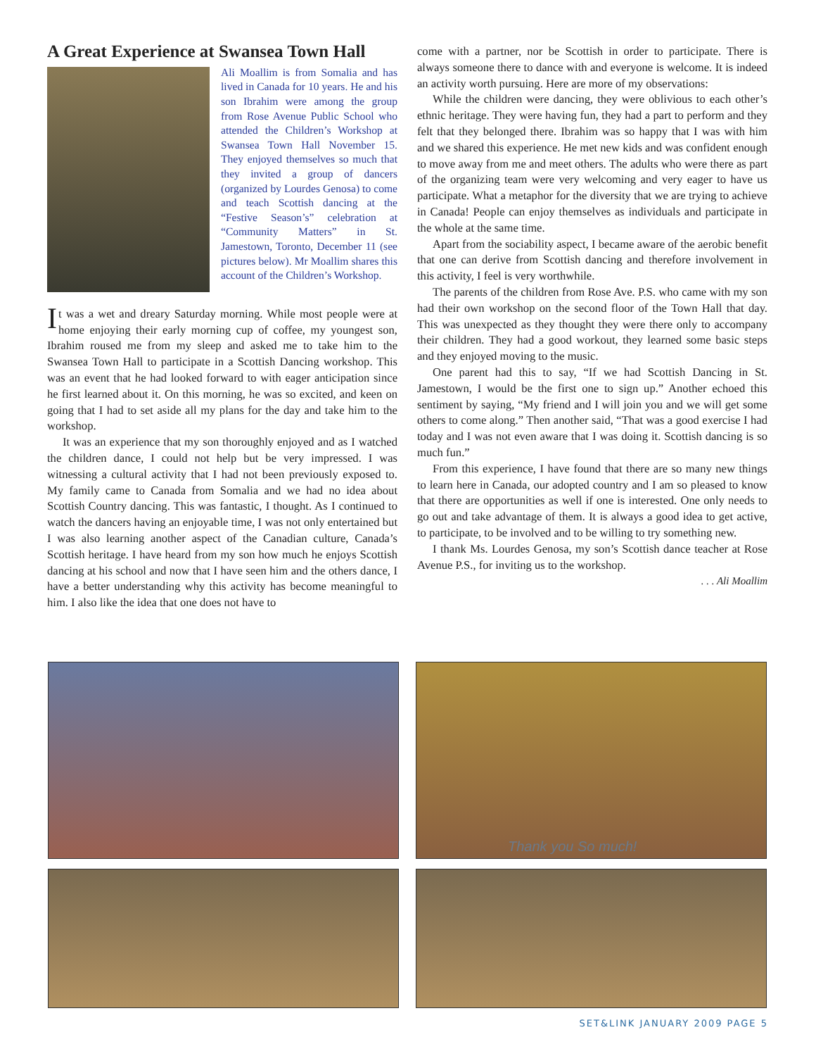A Great Experience at Swansea Town Hall
Ali Moallim is from Somalia and has lived in Canada for 10 years. He and his son Ibrahim were among the group from Rose Avenue Public School who attended the Children’s Workshop at Swansea Town Hall November 15. They enjoyed themselves so much that they invited a group of dancers (organized by Lourdes Genosa) to come and teach Scottish dancing at the “Festive Season’s” celebration at “Community Matters” in St. Jamestown, Toronto, December 11 (see pictures below). Mr Moallim shares this account of the Children’s Workshop.
It was a wet and dreary Saturday morning. While most people were at home enjoying their early morning cup of coffee, my youngest son, Ibrahim roused me from my sleep and asked me to take him to the Swansea Town Hall to participate in a Scottish Dancing workshop. This was an event that he had looked forward to with eager anticipation since he first learned about it. On this morning, he was so excited, and keen on going that I had to set aside all my plans for the day and take him to the workshop.
It was an experience that my son thoroughly enjoyed and as I watched the children dance, I could not help but be very impressed. I was witnessing a cultural activity that I had not been previously exposed to. My family came to Canada from Somalia and we had no idea about Scottish Country dancing. This was fantastic, I thought. As I continued to watch the dancers having an enjoyable time, I was not only entertained but I was also learning another aspect of the Canadian culture, Canada’s Scottish heritage. I have heard from my son how much he enjoys Scottish dancing at his school and now that I have seen him and the others dance, I have a better understanding why this activity has become meaningful to him. I also like the idea that one does not have to
come with a partner, nor be Scottish in order to participate. There is always someone there to dance with and everyone is welcome. It is indeed an activity worth pursuing. Here are more of my observations:
While the children were dancing, they were oblivious to each other’s ethnic heritage. They were having fun, they had a part to perform and they felt that they belonged there. Ibrahim was so happy that I was with him and we shared this experience. He met new kids and was confident enough to move away from me and meet others. The adults who were there as part of the organizing team were very welcoming and very eager to have us participate. What a metaphor for the diversity that we are trying to achieve in Canada! People can enjoy themselves as individuals and participate in the whole at the same time.
Apart from the sociability aspect, I became aware of the aerobic benefit that one can derive from Scottish dancing and therefore involvement in this activity, I feel is very worthwhile.
The parents of the children from Rose Ave. P.S. who came with my son had their own workshop on the second floor of the Town Hall that day. This was unexpected as they thought they were there only to accompany their children. They had a good workout, they learned some basic steps and they enjoyed moving to the music.
One parent had this to say, “If we had Scottish Dancing in St. Jamestown, I would be the first one to sign up.” Another echoed this sentiment by saying, “My friend and I will join you and we will get some others to come along.” Then another said, “That was a good exercise I had today and I was not even aware that I was doing it. Scottish dancing is so much fun.”
From this experience, I have found that there are so many new things to learn here in Canada, our adopted country and I am so pleased to know that there are opportunities as well if one is interested. One only needs to go out and take advantage of them. It is always a good idea to get active, to participate, to be involved and to be willing to try something new.
I thank Ms. Lourdes Genosa, my son’s Scottish dance teacher at Rose Avenue P.S., for inviting us to the workshop.
. . . Ali Moallim
Thank you So much!
SET&LINK JANUARY 2009 PAGE 5